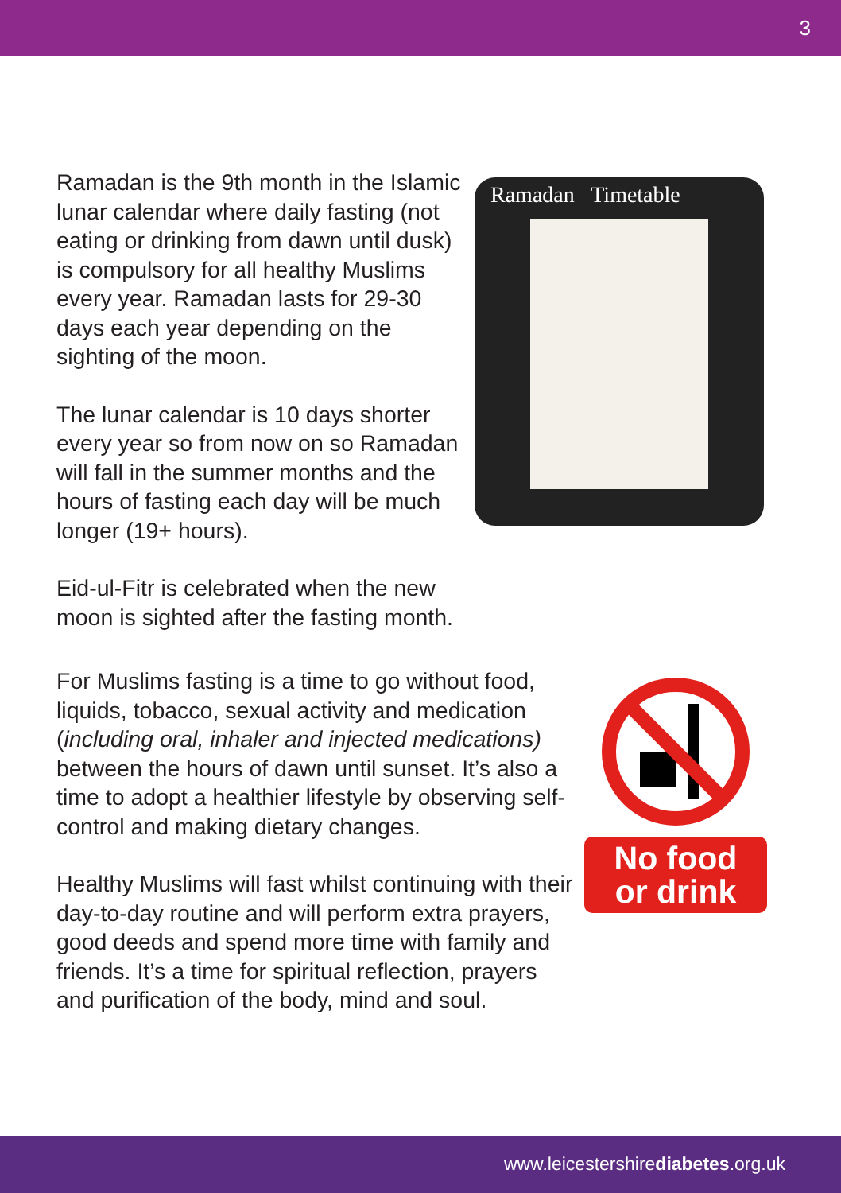3
Ramadan is the 9th month in the Islamic lunar calendar where daily fasting (not eating or drinking from dawn until dusk) is compulsory for all healthy Muslims every year. Ramadan lasts for 29-30 days each year depending on the sighting of the moon.
The lunar calendar is 10 days shorter every year so from now on so Ramadan will fall in the summer months and the hours of fasting each day will be much longer (19+ hours).
Eid-ul-Fitr is celebrated when the new moon is sighted after the fasting month.
Ramadan Timetable
For Muslims fasting is a time to go without food, liquids, tobacco, sexual activity and medication (including oral, inhaler and injected medications) between the hours of dawn until sunset. It’s also a time to adopt a healthier lifestyle by observing self-control and making dietary changes.
Healthy Muslims will fast whilst continuing with their day-to-day routine and will perform extra prayers, good deeds and spend more time with family and friends. It’s a time for spiritual reflection, prayers and purification of the body, mind and soul.
No food
or drink
www.leicestershirediabetes.org.uk